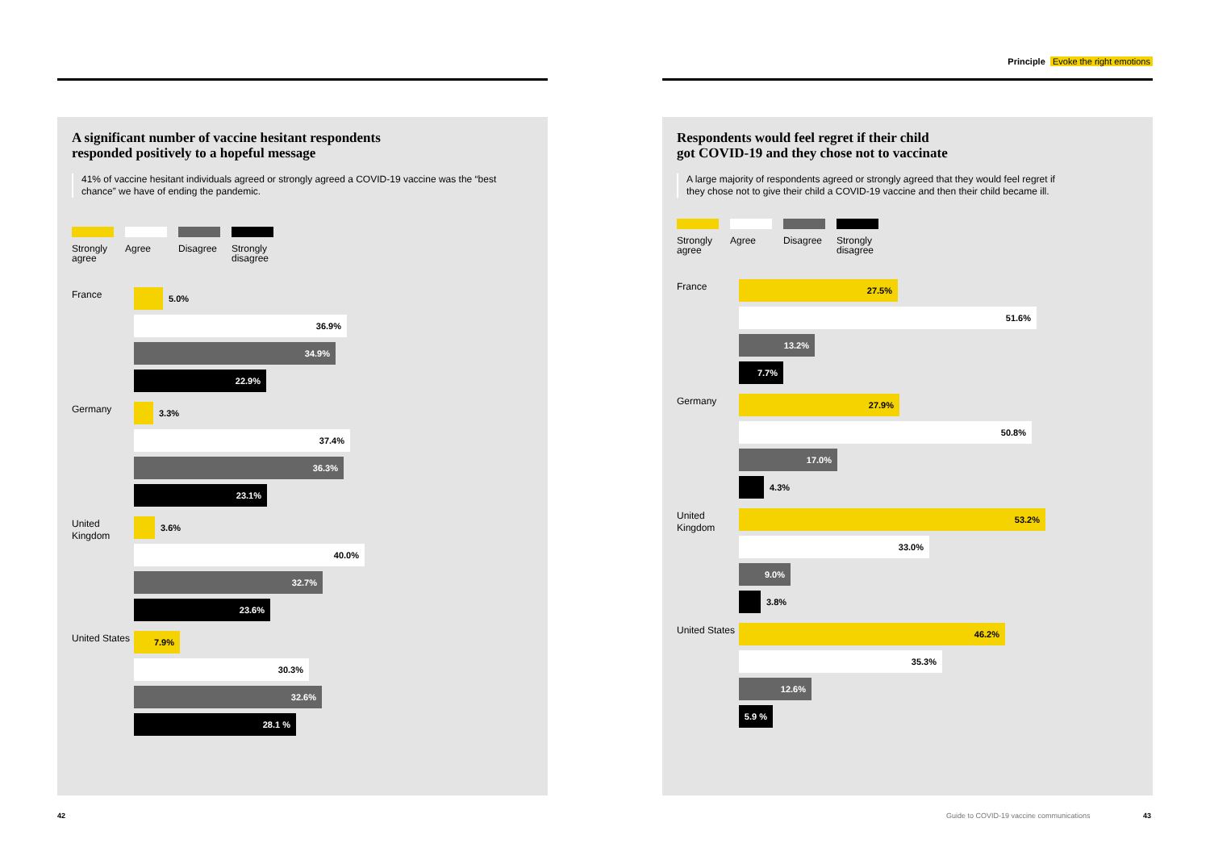A significant number of vaccine hesitant respondents
responded positively to a hopeful message
41% of vaccine hesitant individuals agreed or strongly agreed a COVID-19 vaccine was the “best chance” we have of ending the pandemic.
Strongly agree
Agree Disagree
Strongly disagree
France
5.0%
36.9%
34.9%
22.9%
Germany
3.3%
37.4%
36.3%
23.1%
United Kingdom
3.6%
40.0%
32.7%
23.6%
United States
7.9%
30.3%
32.6%
28.1 %
42
Principle Evoke the right emotions
Respondents would feel regret if their child
got COVID-19 and they chose not to vaccinate
A large majority of respondents agreed or strongly agreed that they would feel regret if they chose not to give their child a COVID-19 vaccine and then their child became ill.
Strongly agree
Agree Disagree
Strongly disagree
France
27.5%
51.6%
13.2%
7.7%
Germany
27.9%
50.8%
17.0%
4.3%
United Kingdom
53.2%
33.0%
9.0%
3.8%
United States
46.2%
35.3%
12.6%
5.9 %
Guide to COVID-19 vaccine communications
43